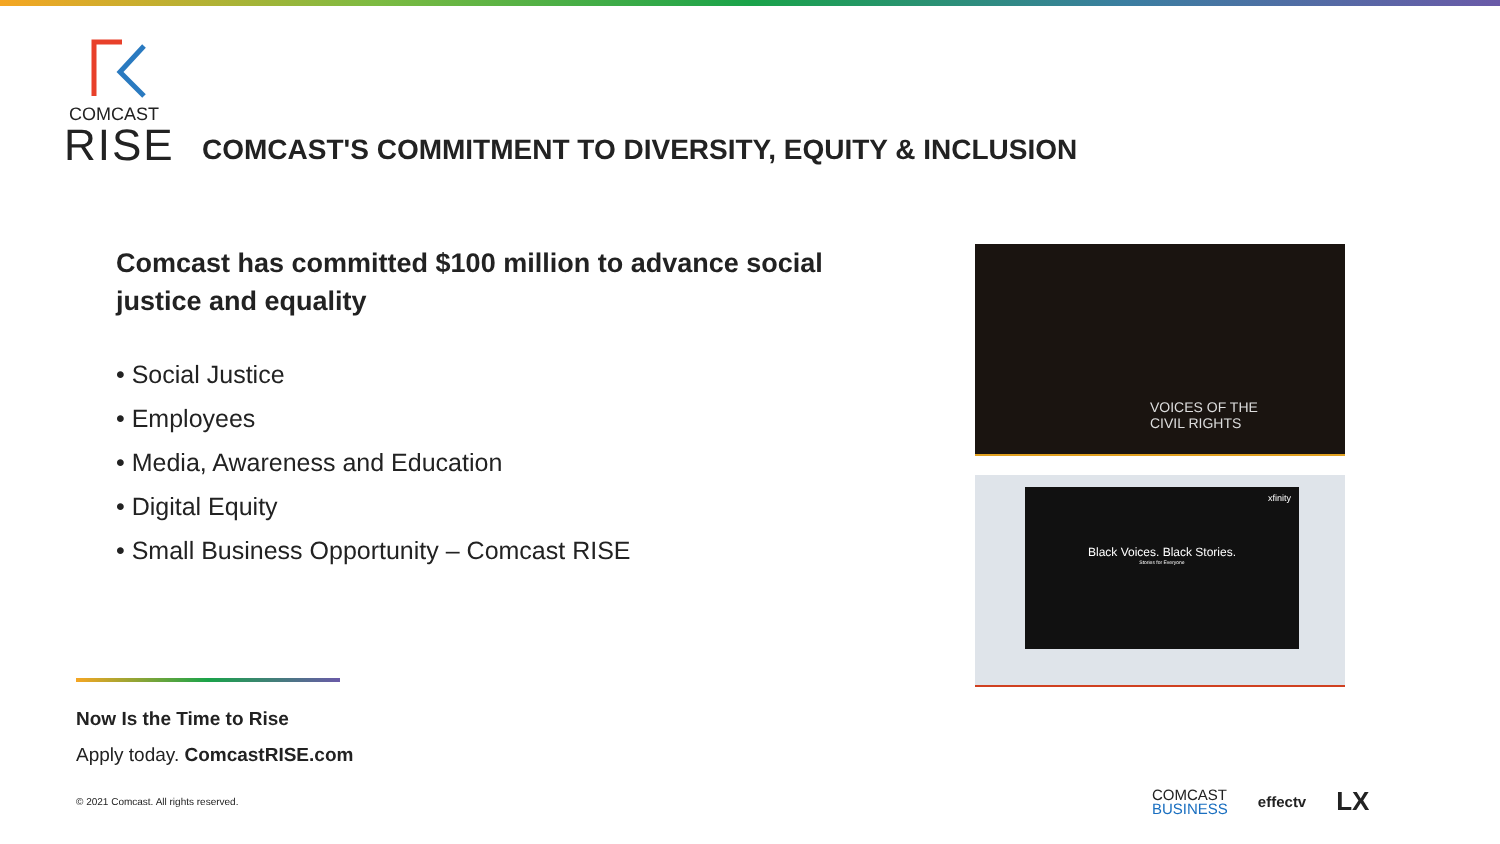COMCAST
RISE
COMCAST'S COMMITMENT TO DIVERSITY, EQUITY & INCLUSION
Comcast has committed $100 million to advance social justice and equality
• Social Justice
• Employees
• Media, Awareness and Education
• Digital Equity
• Small Business Opportunity – Comcast RISE
VOICES OF THE
CIVIL RIGHTS
xfinity
Black Voices. Black Stories.
Stories for Everyone
Now Is the Time to Rise
Apply today. ComcastRISE.com
© 2021 Comcast. All rights reserved.
COMCAST
BUSINESS
effectv
LX